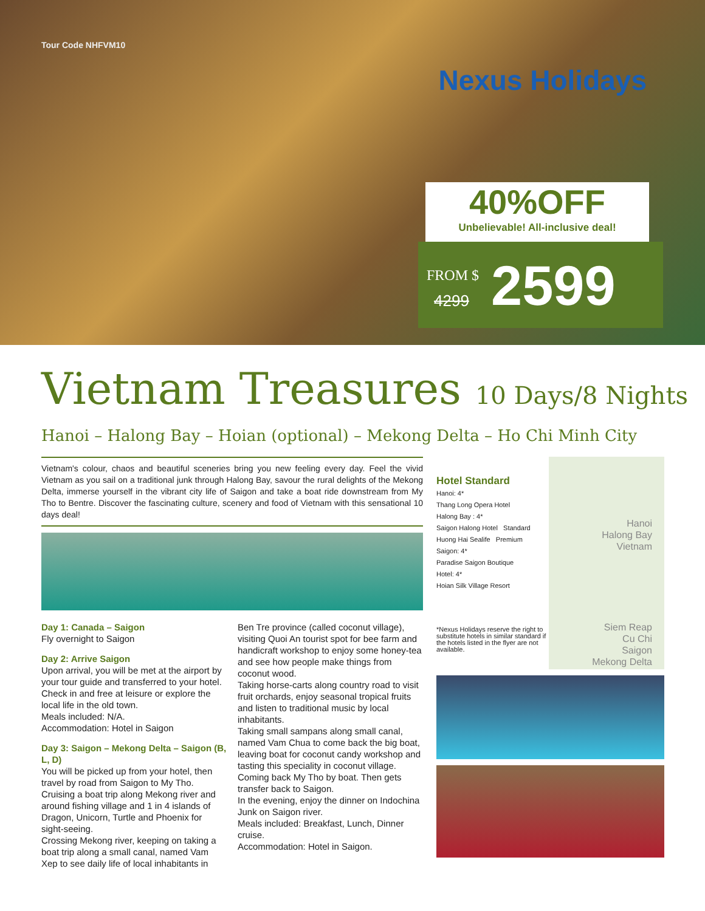Tour Code NHFVM10
Nexus Holidays
40%OFF
Unbelievable! All-inclusive deal!
FROM $
4299 2599
Vietnam Treasures 10 Days/8 Nights
Hanoi – Halong Bay – Hoian (optional) – Mekong Delta – Ho Chi Minh City
Vietnam's colour, chaos and beautiful sceneries bring you new feeling every day. Feel the vivid Vietnam as you sail on a traditional junk through Halong Bay, savour the rural delights of the Mekong Delta, immerse yourself in the vibrant city life of Saigon and take a boat ride downstream from My Tho to Bentre. Discover the fascinating culture, scenery and food of Vietnam with this sensational 10 days deal!
Day 1: Canada – Saigon
Fly overnight to Saigon
Day 2: Arrive Saigon
Upon arrival, you will be met at the airport by your tour guide and transferred to your hotel. Check in and free at leisure or explore the local life in the old town.
Meals included: N/A.
Accommodation: Hotel in Saigon
Day 3: Saigon – Mekong Delta – Saigon (B, L, D)
You will be picked up from your hotel, then travel by road from Saigon to My Tho.
Cruising a boat trip along Mekong river and around fishing village and 1 in 4 islands of Dragon, Unicorn, Turtle and Phoenix for sight-seeing.
Crossing Mekong river, keeping on taking a boat trip along a small canal, named Vam Xep to see daily life of local inhabitants in
Ben Tre province (called coconut village), visiting Quoi An tourist spot for bee farm and handicraft workshop to enjoy some honey-tea and see how people make things from coconut wood.
Taking horse-carts along country road to visit fruit orchards, enjoy seasonal tropical fruits and listen to traditional music by local inhabitants.
Taking small sampans along small canal, named Vam Chua to come back the big boat, leaving boat for coconut candy workshop and tasting this speciality in coconut village.
Coming back My Tho by boat. Then gets transfer back to Saigon.
In the evening, enjoy the dinner on Indochina Junk on Saigon river.
Meals included: Breakfast, Lunch, Dinner cruise.
Accommodation: Hotel in Saigon.
Hotel Standard
Hanoi: 4*
Thang Long Opera Hotel
Halong Bay : 4*
Saigon Halong Hotel Standard
Huong Hai Sealife Premium
Saigon: 4*
Paradise Saigon Boutique
Hotel: 4*
Hoian Silk Village Resort
*Nexus Holidays reserve the right to substitute hotels in similar standard if the hotels listed in the flyer are not available.
Hanoi
Halong Bay
Vietnam
Siem Reap
Cu Chi
Saigon
Mekong Delta